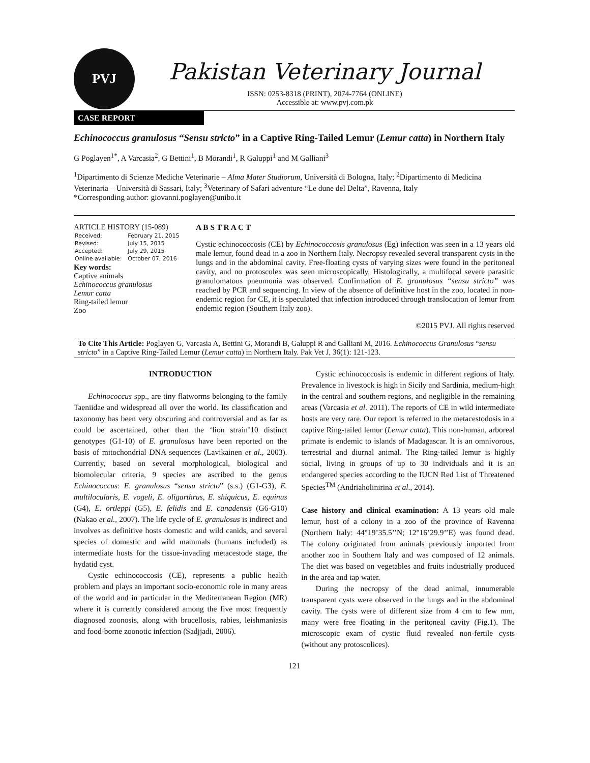PVJ
Pakistan Veterinary Journal
ISSN: 0253-8318 (PRINT), 2074-7764 (ONLINE)
Accessible at: www.pvj.com.pk
CASE REPORT
Echinococcus granulosus “Sensu stricto” in a Captive Ring-Tailed Lemur (Lemur catta) in Northern Italy
G Poglayen<sup>1*</sup>, A Varcasia<sup>2</sup>, G Bettini<sup>1</sup>, B Morandi<sup>1</sup>, R Galuppi<sup>1</sup> and M Galliani<sup>3</sup>
<sup>1</sup> Dipartimento di Scienze Mediche Veterinarie – Alma Mater Studiorum, Università di Bologna, Italy; <sup>2</sup>Dipartimento di Medicina Veterinaria – Università di Sassari, Italy; <sup>3</sup>Veterinary of Safari adventure “Le dune del Delta”, Ravenna, Italy
*Corresponding author: giovanni.poglayen@unibo.it
ARTICLE HISTORY (15-089)
| Received: | February 21, 2015 |
| Revised: | July 15, 2015 |
| Accepted: | July 29, 2015 |
| Online available: | October 07, 2016 |
Key words:
Captive animals
Echinococcus granulosus
Lemur catta
Ring-tailed lemur
Zoo
A B S T R A C T
Cystic echinococcosis (CE) by Echinococcosis granulosus (Eg) infection was seen in a 13 years old male lemur, found dead in a zoo in Northern Italy. Necropsy revealed several transparent cysts in the lungs and in the abdominal cavity. Free-floating cysts of varying sizes were found in the peritoneal cavity, and no protoscolex was seen microscopically. Histologically, a multifocal severe parasitic granulomatous pneumonia was observed. Confirmation of E. granulosus “sensu stricto” was reached by PCR and sequencing. In view of the absence of definitive host in the zoo, located in non-endemic region for CE, it is speculated that infection introduced through translocation of lemur from endemic region (Southern Italy zoo).
©2015 PVJ. All rights reserved
To Cite This Article: Poglayen G, Varcasia A, Bettini G, Morandi B, Galuppi R and Galliani M, 2016. Echinococcus Granulosus “sensu stricto” in a Captive Ring-Tailed Lemur (Lemur catta) in Northern Italy. Pak Vet J, 36(1): 121-123.
INTRODUCTION
Echinococcus spp., are tiny flatworms belonging to the family Taeniidae and widespread all over the world. Its classification and taxonomy has been very obscuring and controversial and as far as could be ascertained, other than the ‘lion strain’10 distinct genotypes (G1-10) of E. granulosus have been reported on the basis of mitochondrial DNA sequences (Lavikainen et al., 2003). Currently, based on several morphological, biological and biomolecular criteria, 9 species are ascribed to the genus Echinococcus: E. granulosus “sensu stricto” (s.s.) (G1-G3), E. multilocularis, E. vogeli, E. oligarthrus, E. shiquicus, E. equinus (G4), E. ortleppi (G5), E. felidis and E. canadensis (G6-G10) (Nakao et al., 2007). The life cycle of E. granulosus is indirect and involves as definitive hosts domestic and wild canids, and several species of domestic and wild mammals (humans included) as intermediate hosts for the tissue-invading metacestode stage, the hydatid cyst.
Cystic echinococcosis (CE), represents a public health problem and plays an important socio-economic role in many areas of the world and in particular in the Mediterranean Region (MR) where it is currently considered among the five most frequently diagnosed zoonosis, along with brucellosis, rabies, leishmaniasis and food-borne zoonotic infection (Sadjjadi, 2006).
Cystic echinococcosis is endemic in different regions of Italy. Prevalence in livestock is high in Sicily and Sardinia, medium-high in the central and southern regions, and negligible in the remaining areas (Varcasia et al. 2011). The reports of CE in wild intermediate hosts are very rare. Our report is referred to the metacestodosis in a captive Ring-tailed lemur (Lemur catta). This non-human, arboreal primate is endemic to islands of Madagascar. It is an omnivorous, terrestrial and diurnal animal. The Ring-tailed lemur is highly social, living in groups of up to 30 individuals and it is an endangered species according to the IUCN Red List of Threatened Species<sup>TM</sup> (Andriaholinirina et al., 2014).
Case history and clinical examination: A 13 years old male lemur, host of a colony in a zoo of the province of Ravenna (Northern Italy: 44°19’35.5’’N; 12°16’29.9’’E) was found dead. The colony originated from animals previously imported from another zoo in Southern Italy and was composed of 12 animals. The diet was based on vegetables and fruits industrially produced in the area and tap water.
During the necropsy of the dead animal, innumerable transparent cysts were observed in the lungs and in the abdominal cavity. The cysts were of different size from 4 cm to few mm, many were free floating in the peritoneal cavity (Fig.1). The microscopic exam of cystic fluid revealed non-fertile cysts (without any protoscolices).
121